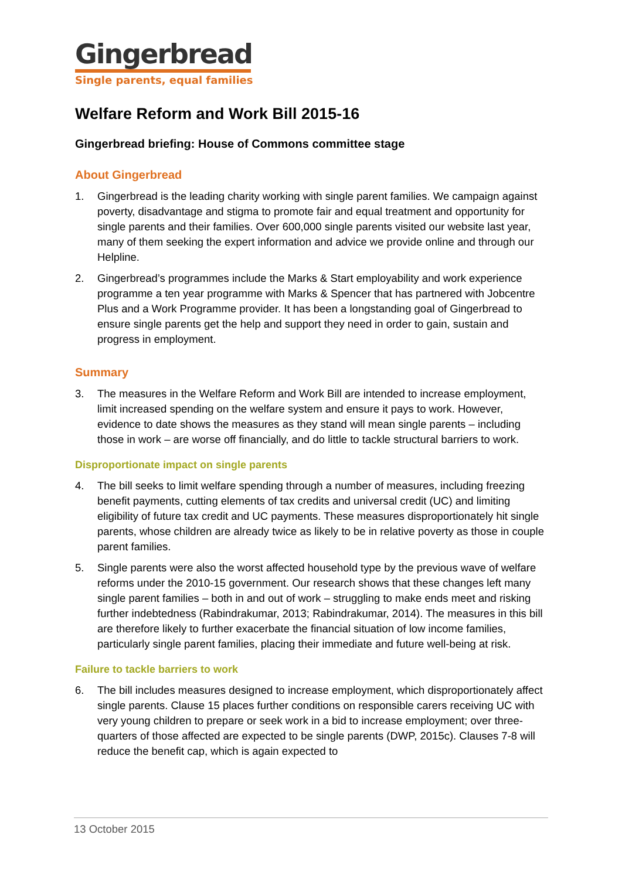Gingerbread
Single parents, equal families
Welfare Reform and Work Bill 2015-16
Gingerbread briefing: House of Commons committee stage
About Gingerbread
1. Gingerbread is the leading charity working with single parent families. We campaign against poverty, disadvantage and stigma to promote fair and equal treatment and opportunity for single parents and their families. Over 600,000 single parents visited our website last year, many of them seeking the expert information and advice we provide online and through our Helpline.
2. Gingerbread’s programmes include the Marks & Start employability and work experience programme a ten year programme with Marks & Spencer that has partnered with Jobcentre Plus and a Work Programme provider. It has been a longstanding goal of Gingerbread to ensure single parents get the help and support they need in order to gain, sustain and progress in employment.
Summary
3. The measures in the Welfare Reform and Work Bill are intended to increase employment, limit increased spending on the welfare system and ensure it pays to work. However, evidence to date shows the measures as they stand will mean single parents – including those in work – are worse off financially, and do little to tackle structural barriers to work.
Disproportionate impact on single parents
4. The bill seeks to limit welfare spending through a number of measures, including freezing benefit payments, cutting elements of tax credits and universal credit (UC) and limiting eligibility of future tax credit and UC payments. These measures disproportionately hit single parents, whose children are already twice as likely to be in relative poverty as those in couple parent families.
5. Single parents were also the worst affected household type by the previous wave of welfare reforms under the 2010-15 government. Our research shows that these changes left many single parent families – both in and out of work – struggling to make ends meet and risking further indebtedness (Rabindrakumar, 2013; Rabindrakumar, 2014). The measures in this bill are therefore likely to further exacerbate the financial situation of low income families, particularly single parent families, placing their immediate and future well-being at risk.
Failure to tackle barriers to work
6. The bill includes measures designed to increase employment, which disproportionately affect single parents. Clause 15 places further conditions on responsible carers receiving UC with very young children to prepare or seek work in a bid to increase employment; over three-quarters of those affected are expected to be single parents (DWP, 2015c). Clauses 7-8 will reduce the benefit cap, which is again expected to
13 October 2015